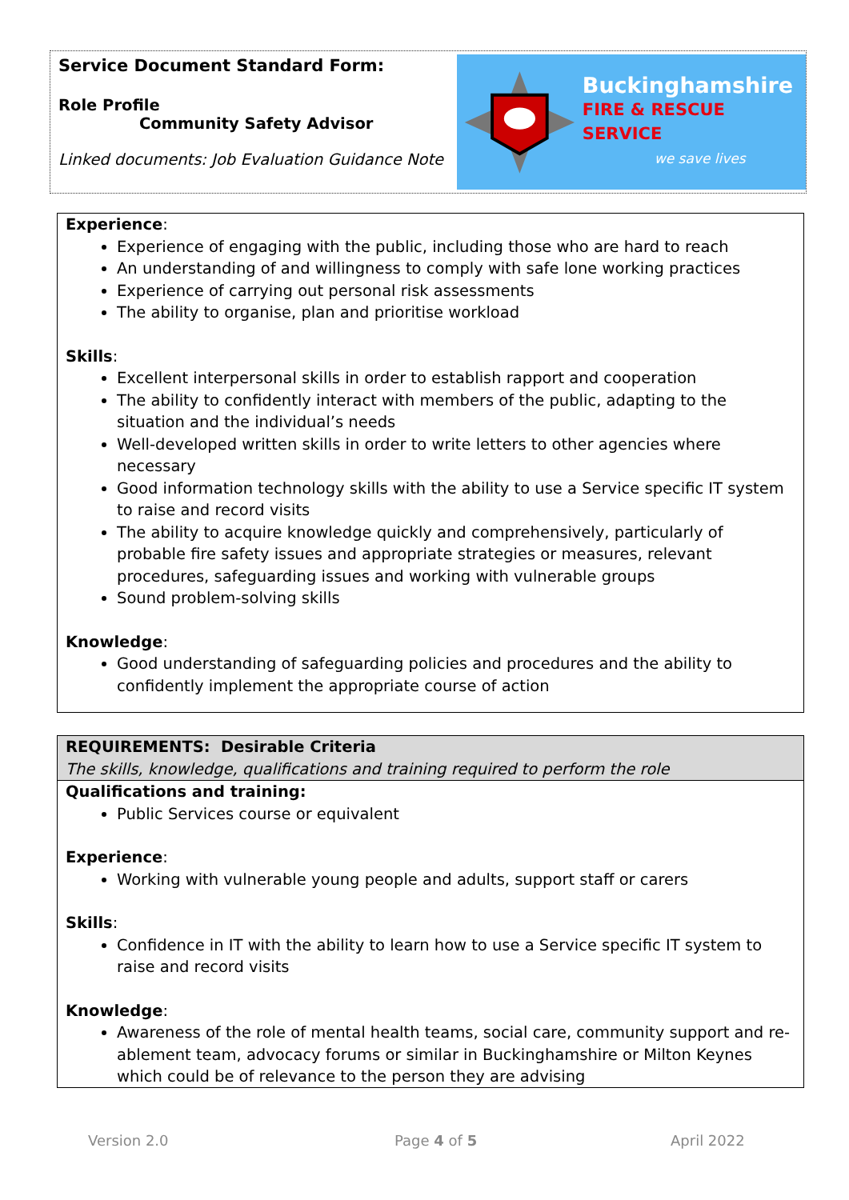Service Document Standard Form:
Role Profile
Community Safety Advisor
Linked documents: Job Evaluation Guidance Note
Buckinghamshire
FIRE & RESCUE SERVICE
we save lives
Experience:
Experience of engaging with the public, including those who are hard to reach
An understanding of and willingness to comply with safe lone working practices
Experience of carrying out personal risk assessments
The ability to organise, plan and prioritise workload
Skills:
Excellent interpersonal skills in order to establish rapport and cooperation
The ability to confidently interact with members of the public, adapting to the situation and the individual’s needs
Well-developed written skills in order to write letters to other agencies where necessary
Good information technology skills with the ability to use a Service specific IT system to raise and record visits
The ability to acquire knowledge quickly and comprehensively, particularly of probable fire safety issues and appropriate strategies or measures, relevant procedures, safeguarding issues and working with vulnerable groups
Sound problem-solving skills
Knowledge:
Good understanding of safeguarding policies and procedures and the ability to confidently implement the appropriate course of action
REQUIREMENTS: Desirable Criteria
The skills, knowledge, qualifications and training required to perform the role
Qualifications and training:
Public Services course or equivalent
Experience:
Working with vulnerable young people and adults, support staff or carers
Skills:
Confidence in IT with the ability to learn how to use a Service specific IT system to raise and record visits
Knowledge:
Awareness of the role of mental health teams, social care, community support and re-ablement team, advocacy forums or similar in Buckinghamshire or Milton Keynes which could be of relevance to the person they are advising
Version 2.0 Page 4 of 5 April 2022